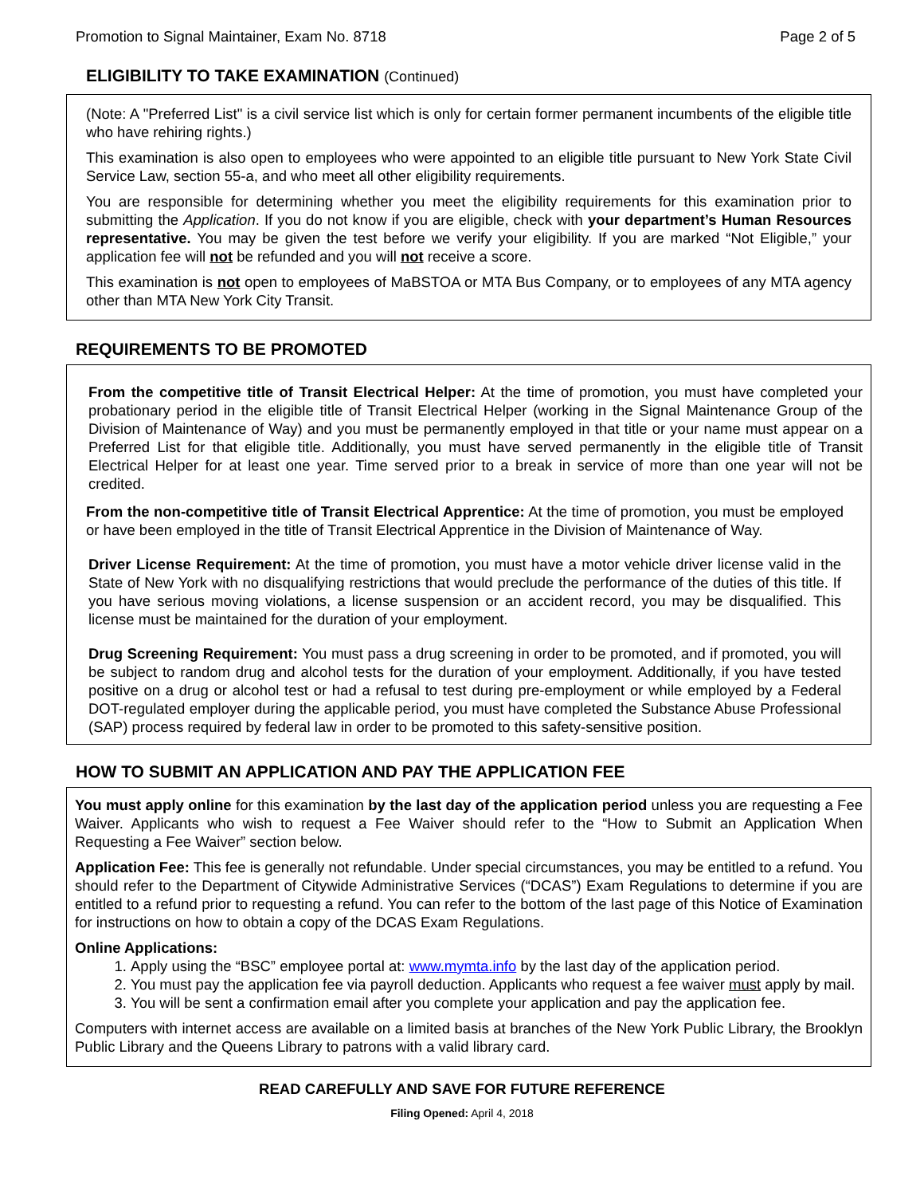Promotion to Signal Maintainer, Exam No. 8718 Page 2 of 5
ELIGIBILITY TO TAKE EXAMINATION (Continued)
(Note: A "Preferred List" is a civil service list which is only for certain former permanent incumbents of the eligible title who have rehiring rights.)
This examination is also open to employees who were appointed to an eligible title pursuant to New York State Civil Service Law, section 55-a, and who meet all other eligibility requirements.
You are responsible for determining whether you meet the eligibility requirements for this examination prior to submitting the Application. If you do not know if you are eligible, check with your department’s Human Resources representative. You may be given the test before we verify your eligibility. If you are marked “Not Eligible,” your application fee will not be refunded and you will not receive a score.
This examination is not open to employees of MaBSTOA or MTA Bus Company, or to employees of any MTA agency other than MTA New York City Transit.
REQUIREMENTS TO BE PROMOTED
From the competitive title of Transit Electrical Helper: At the time of promotion, you must have completed your probationary period in the eligible title of Transit Electrical Helper (working in the Signal Maintenance Group of the Division of Maintenance of Way) and you must be permanently employed in that title or your name must appear on a Preferred List for that eligible title. Additionally, you must have served permanently in the eligible title of Transit Electrical Helper for at least one year. Time served prior to a break in service of more than one year will not be credited.
From the non-competitive title of Transit Electrical Apprentice: At the time of promotion, you must be employed or have been employed in the title of Transit Electrical Apprentice in the Division of Maintenance of Way.
Driver License Requirement: At the time of promotion, you must have a motor vehicle driver license valid in the State of New York with no disqualifying restrictions that would preclude the performance of the duties of this title. If you have serious moving violations, a license suspension or an accident record, you may be disqualified. This license must be maintained for the duration of your employment.
Drug Screening Requirement: You must pass a drug screening in order to be promoted, and if promoted, you will be subject to random drug and alcohol tests for the duration of your employment. Additionally, if you have tested positive on a drug or alcohol test or had a refusal to test during pre-employment or while employed by a Federal DOT-regulated employer during the applicable period, you must have completed the Substance Abuse Professional (SAP) process required by federal law in order to be promoted to this safety-sensitive position.
HOW TO SUBMIT AN APPLICATION AND PAY THE APPLICATION FEE
You must apply online for this examination by the last day of the application period unless you are requesting a Fee Waiver. Applicants who wish to request a Fee Waiver should refer to the “How to Submit an Application When Requesting a Fee Waiver” section below.
Application Fee: This fee is generally not refundable. Under special circumstances, you may be entitled to a refund. You should refer to the Department of Citywide Administrative Services (“DCAS”) Exam Regulations to determine if you are entitled to a refund prior to requesting a refund. You can refer to the bottom of the last page of this Notice of Examination for instructions on how to obtain a copy of the DCAS Exam Regulations.
Online Applications:
1. Apply using the “BSC” employee portal at: www.mymta.info by the last day of the application period.
2. You must pay the application fee via payroll deduction. Applicants who request a fee waiver must apply by mail.
3. You will be sent a confirmation email after you complete your application and pay the application fee.
Computers with internet access are available on a limited basis at branches of the New York Public Library, the Brooklyn Public Library and the Queens Library to patrons with a valid library card.
READ CAREFULLY AND SAVE FOR FUTURE REFERENCE
Filing Opened: April 4, 2018